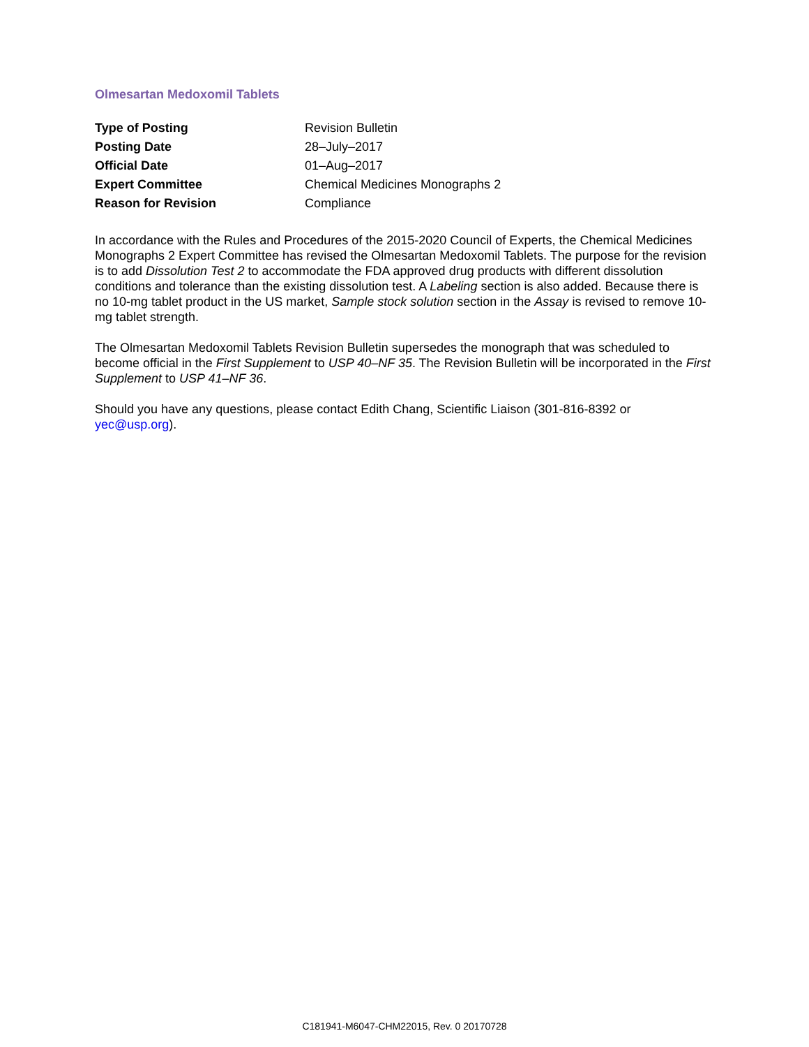Olmesartan Medoxomil Tablets
| Type of Posting | Revision Bulletin |
| Posting Date | 28–July–2017 |
| Official Date | 01–Aug–2017 |
| Expert Committee | Chemical Medicines Monographs 2 |
| Reason for Revision | Compliance |
In accordance with the Rules and Procedures of the 2015-2020 Council of Experts, the Chemical Medicines Monographs 2 Expert Committee has revised the Olmesartan Medoxomil Tablets. The purpose for the revision is to add Dissolution Test 2 to accommodate the FDA approved drug products with different dissolution conditions and tolerance than the existing dissolution test. A Labeling section is also added. Because there is no 10-mg tablet product in the US market, Sample stock solution section in the Assay is revised to remove 10-mg tablet strength.
The Olmesartan Medoxomil Tablets Revision Bulletin supersedes the monograph that was scheduled to become official in the First Supplement to USP 40–NF 35. The Revision Bulletin will be incorporated in the First Supplement to USP 41–NF 36.
Should you have any questions, please contact Edith Chang, Scientific Liaison (301-816-8392 or yec@usp.org).
C181941-M6047-CHM22015, Rev. 0 20170728